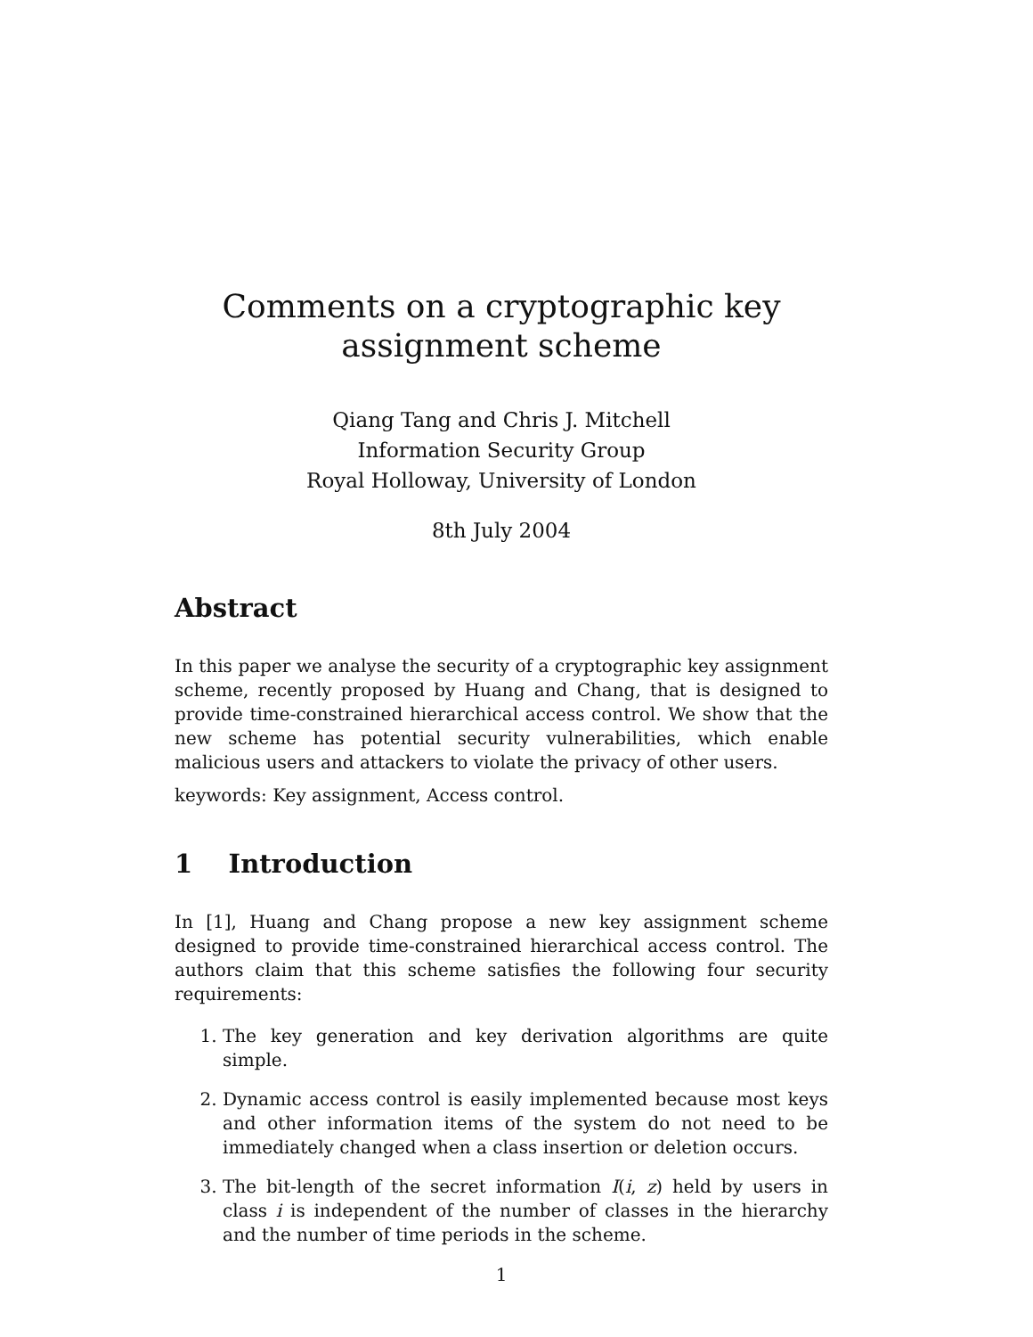Comments on a cryptographic key assignment scheme
Qiang Tang and Chris J. Mitchell
Information Security Group
Royal Holloway, University of London
8th July 2004
Abstract
In this paper we analyse the security of a cryptographic key assignment scheme, recently proposed by Huang and Chang, that is designed to provide time-constrained hierarchical access control. We show that the new scheme has potential security vulnerabilities, which enable malicious users and attackers to violate the privacy of other users.
keywords: Key assignment, Access control.
1 Introduction
In [1], Huang and Chang propose a new key assignment scheme designed to provide time-constrained hierarchical access control. The authors claim that this scheme satisfies the following four security requirements:
1. The key generation and key derivation algorithms are quite simple.
2. Dynamic access control is easily implemented because most keys and other information items of the system do not need to be immediately changed when a class insertion or deletion occurs.
3. The bit-length of the secret information I(i, z) held by users in class i is independent of the number of classes in the hierarchy and the number of time periods in the scheme.
1